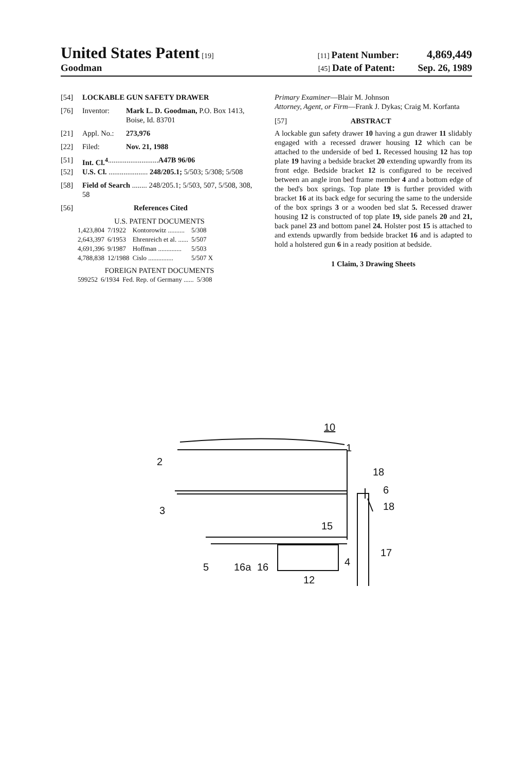United States Patent [19] [11] Patent Number: 4,869,449
Goodman [45] Date of Patent: Sep. 26, 1989
[54] LOCKABLE GUN SAFETY DRAWER
[76] Inventor: Mark L. D. Goodman, P.O. Box 1413, Boise, Id. 83701
[21] Appl. No.: 273,976
[22] Filed: Nov. 21, 1988
[51] Int. Cl.<sup>4</sup> ........................... A47B 96/06
[52] U.S. Cl. ..................... 248/205.1; 5/503; 5/308; 5/508
[58] Field of Search ........ 248/205.1; 5/503, 507, 5/508, 308, 58
[56] References Cited
U.S. PATENT DOCUMENTS
| 1,423,804 | 7/1922 | Kontorowitz .......... | 5/308 |
| 2,643,397 | 6/1953 | Ehrenreich et al. ...... | 5/507 |
| 4,691,396 | 9/1987 | Hoffman .............. | 5/503 |
| 4,788,838 | 12/1988 | Cislo ............... | 5/507 X |
FOREIGN PATENT DOCUMENTS
| 599252 | 6/1934 | Fed. Rep. of Germany ...... | 5/308 |
Primary Examiner—Blair M. Johnson
Attorney, Agent, or Firm—Frank J. Dykas; Craig M. Korfanta
[57] ABSTRACT
A lockable gun safety drawer 10 having a gun drawer 11 slidably engaged with a recessed drawer housing 12 which can be attached to the underside of bed 1. Recessed housing 12 has top plate 19 having a bedside bracket 20 extending upwardly from its front edge. Bedside bracket 12 is configured to be received between an angle iron bed frame member 4 and a bottom edge of the bed's box springs. Top plate 19 is further provided with bracket 16 at its back edge for securing the same to the underside of the box springs 3 or a wooden bed slat 5. Recessed drawer housing 12 is constructed of top plate 19, side panels 20 and 21, back panel 23 and bottom panel 24. Holster post 15 is attached to and extends upwardly from bedside bracket 16 and is adapted to hold a holstered gun 6 in a ready position at bedside.
1 Claim, 3 Drawing Sheets
10
2
3
15
1
18
6
18
17
4
5
16a
16
12